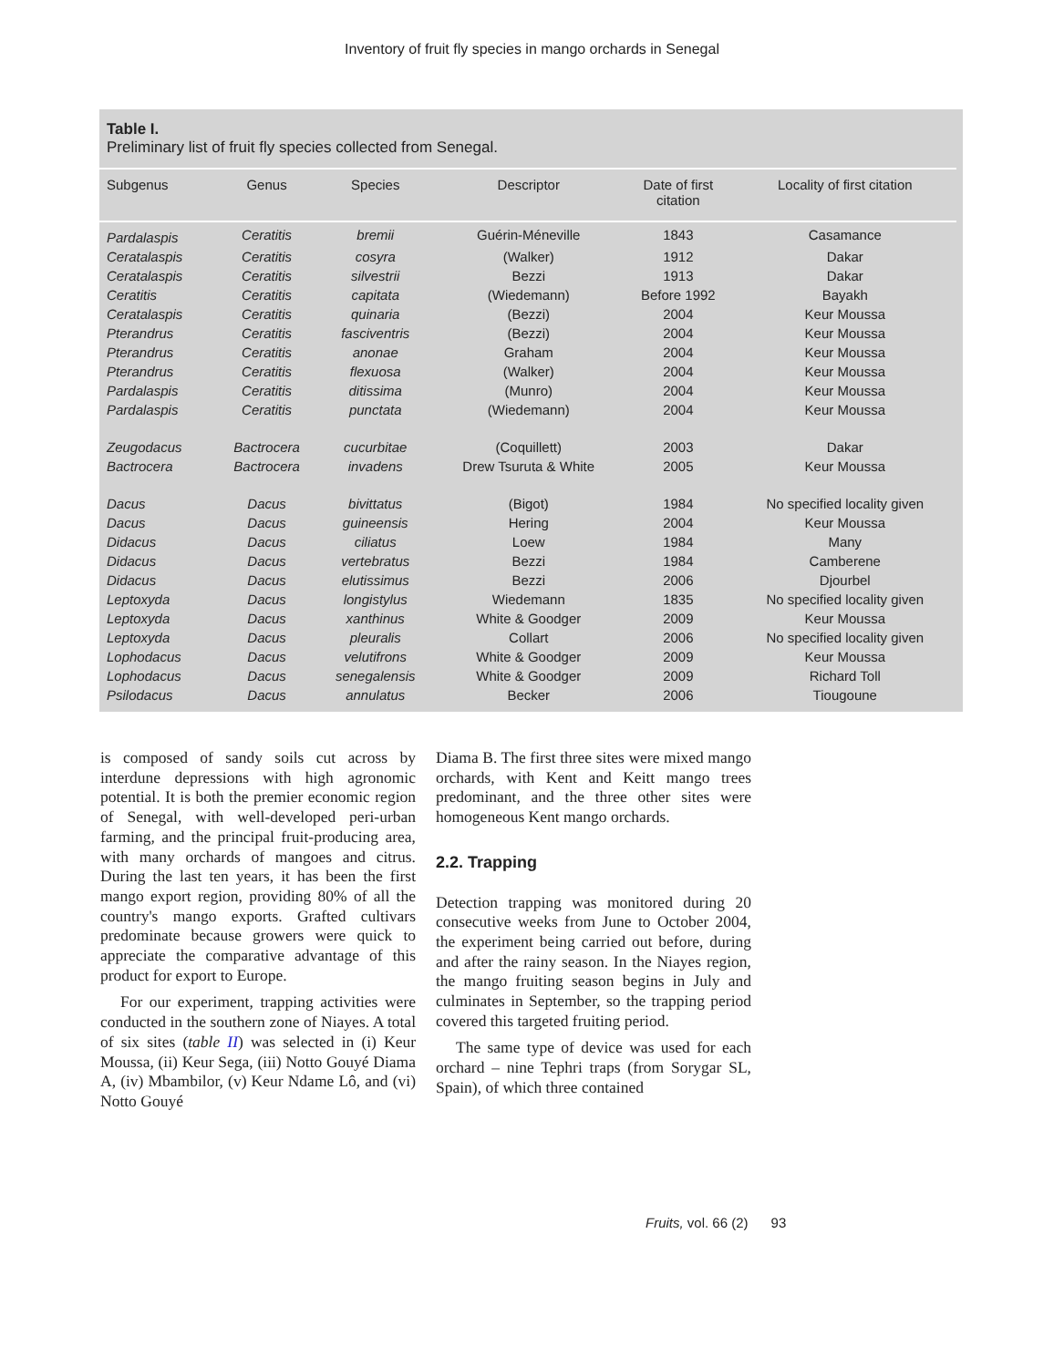Inventory of fruit fly species in mango orchards in Senegal
Table I.
Preliminary list of fruit fly species collected from Senegal.
| Subgenus | Genus | Species | Descriptor | Date of first citation | Locality of first citation |
| --- | --- | --- | --- | --- | --- |
| Pardalaspis | Ceratitis | bremii | Guérin-Méneville | 1843 | Casamance |
| Ceratalaspis | Ceratitis | cosyra | (Walker) | 1912 | Dakar |
| Ceratalaspis | Ceratitis | silvestrii | Bezzi | 1913 | Dakar |
| Ceratitis | Ceratitis | capitata | (Wiedemann) | Before 1992 | Bayakh |
| Ceratalaspis | Ceratitis | quinaria | (Bezzi) | 2004 | Keur Moussa |
| Pterandrus | Ceratitis | fasciventris | (Bezzi) | 2004 | Keur Moussa |
| Pterandrus | Ceratitis | anonae | Graham | 2004 | Keur Moussa |
| Pterandrus | Ceratitis | flexuosa | (Walker) | 2004 | Keur Moussa |
| Pardalaspis | Ceratitis | ditissima | (Munro) | 2004 | Keur Moussa |
| Pardalaspis | Ceratitis | punctata | (Wiedemann) | 2004 | Keur Moussa |
| Zeugodacus | Bactrocera | cucurbitae | (Coquillett) | 2003 | Dakar |
| Bactrocera | Bactrocera | invadens | Drew Tsuruta & White | 2005 | Keur Moussa |
| Dacus | Dacus | bivittatus | (Bigot) | 1984 | No specified locality given |
| Dacus | Dacus | guineensis | Hering | 2004 | Keur Moussa |
| Didacus | Dacus | ciliatus | Loew | 1984 | Many |
| Didacus | Dacus | vertebratus | Bezzi | 1984 | Camberene |
| Didacus | Dacus | elutissimus | Bezzi | 2006 | Djourbel |
| Leptoxyda | Dacus | longistylus | Wiedemann | 1835 | No specified locality given |
| Leptoxyda | Dacus | xanthinus | White & Goodger | 2009 | Keur Moussa |
| Leptoxyda | Dacus | pleuralis | Collart | 2006 | No specified locality given |
| Lophodacus | Dacus | velutifrons | White & Goodger | 2009 | Keur Moussa |
| Lophodacus | Dacus | senegalensis | White & Goodger | 2009 | Richard Toll |
| Psilodacus | Dacus | annulatus | Becker | 2006 | Tiougoune |
is composed of sandy soils cut across by interdune depressions with high agronomic potential. It is both the premier economic region of Senegal, with well-developed peri-urban farming, and the principal fruit-producing area, with many orchards of mangoes and citrus. During the last ten years, it has been the first mango export region, providing 80% of all the country's mango exports. Grafted cultivars predominate because growers were quick to appreciate the comparative advantage of this product for export to Europe.
For our experiment, trapping activities were conducted in the southern zone of Niayes. A total of six sites (table II) was selected in (i) Keur Moussa, (ii) Keur Sega, (iii) Notto Gouyé Diama A, (iv) Mbambilor, (v) Keur Ndame Lô, and (vi) Notto Gouyé
Diama B. The first three sites were mixed mango orchards, with Kent and Keitt mango trees predominant, and the three other sites were homogeneous Kent mango orchards.
2.2. Trapping
Detection trapping was monitored during 20 consecutive weeks from June to October 2004, the experiment being carried out before, during and after the rainy season. In the Niayes region, the mango fruiting season begins in July and culminates in September, so the trapping period covered this targeted fruiting period.
The same type of device was used for each orchard – nine Tephri traps (from Sorygar SL, Spain), of which three contained
Fruits, vol. 66 (2) 93